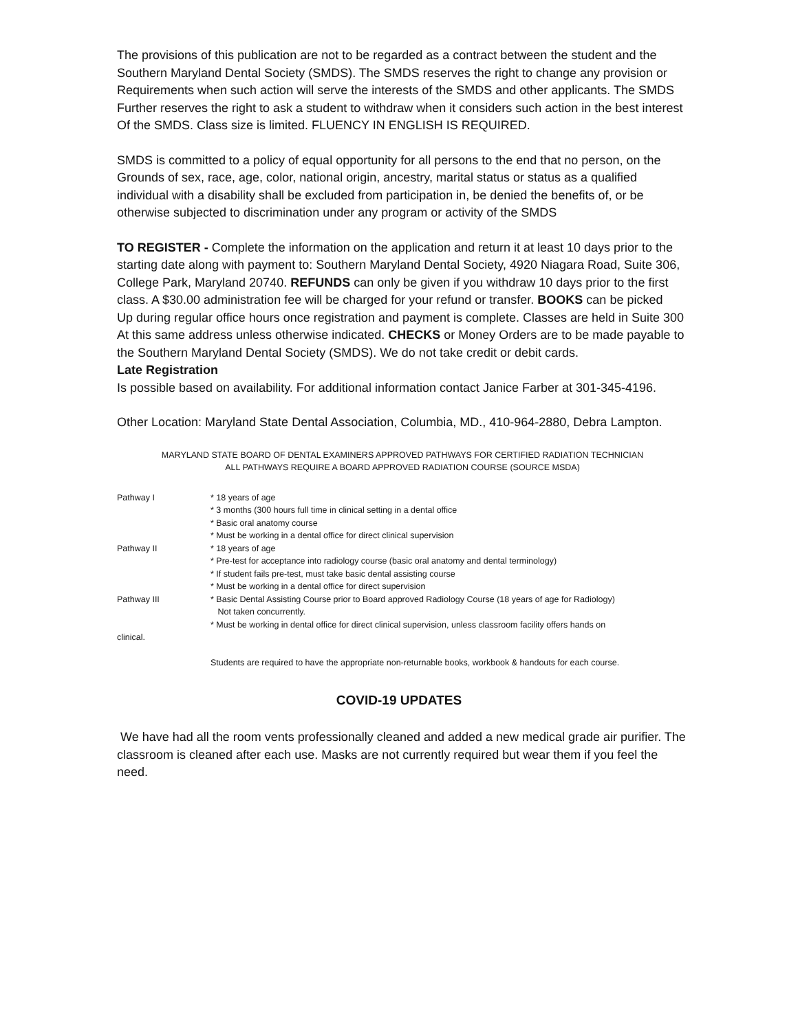The provisions of this publication are not to be regarded as a contract between the student and the
Southern Maryland Dental Society (SMDS). The SMDS reserves the right to change any provision or
Requirements when such action will serve the interests of the SMDS and other applicants. The SMDS
Further reserves the right to ask a student to withdraw when it considers such action in the best interest
Of the SMDS. Class size is limited. FLUENCY IN ENGLISH IS REQUIRED.
SMDS is committed to a policy of equal opportunity for all persons to the end that no person, on the
Grounds of sex, race, age, color, national origin, ancestry, marital status or status as a qualified individual with a disability shall be excluded from participation in, be denied the benefits of, or be otherwise subjected to discrimination under any program or activity of the SMDS
TO REGISTER - Complete the information on the application and return it at least 10 days prior to the
starting date along with payment to: Southern Maryland Dental Society, 4920 Niagara Road, Suite 306,
College Park, Maryland 20740. REFUNDS can only be given if you withdraw 10 days prior to the first class. A $30.00 administration fee will be charged for your refund or transfer. BOOKS can be picked
Up during regular office hours once registration and payment is complete. Classes are held in Suite 300
At this same address unless otherwise indicated. CHECKS or Money Orders are to be made payable to the Southern Maryland Dental Society (SMDS). We do not take credit or debit cards.
Late Registration
Is possible based on availability. For additional information contact Janice Farber at 301-345-4196.
Other Location: Maryland State Dental Association, Columbia, MD., 410-964-2880, Debra Lampton.
MARYLAND STATE BOARD OF DENTAL EXAMINERS APPROVED PATHWAYS FOR CERTIFIED RADIATION TECHNICIAN
ALL PATHWAYS REQUIRE A BOARD APPROVED RADIATION COURSE (SOURCE MSDA)
| Pathway I | * 18 years of age |
| | * 3 months (300 hours full time in clinical setting in a dental office |
| | * Basic oral anatomy course |
| | * Must be working in a dental office for direct clinical supervision |
| Pathway II | * 18 years of age |
| | * Pre-test for acceptance into radiology course (basic oral anatomy and dental terminology) |
| | * If student fails pre-test, must take basic dental assisting course |
| | * Must be working in a dental office for direct supervision |
| Pathway III | * Basic Dental Assisting Course prior to Board approved Radiology Course (18 years of age for Radiology) Not taken concurrently. |
| | * Must be working in dental office for direct clinical supervision, unless classroom facility offers hands on |
| clinical. | |
Students are required to have the appropriate non-returnable books, workbook & handouts for each course.
COVID-19 UPDATES
We have had all the room vents professionally cleaned and added a new medical grade air purifier. The classroom is cleaned after each use. Masks are not currently required but wear them if you feel the need.